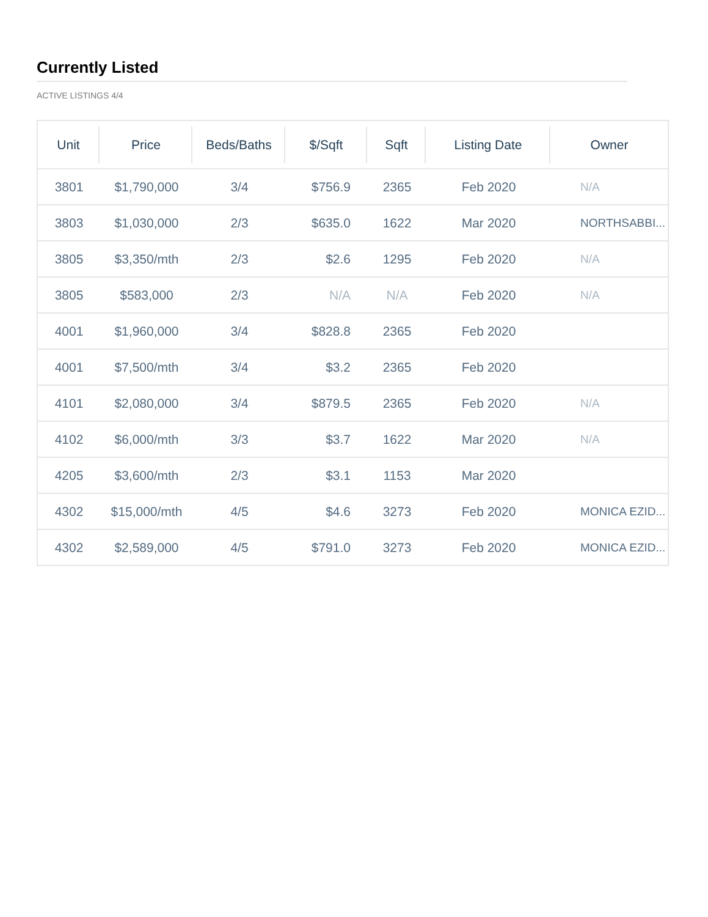Currently Listed
ACTIVE LISTINGS 4/4
| Unit | Price | Beds/Baths | $/Sqft | Sqft | Listing Date | Owner |
| --- | --- | --- | --- | --- | --- | --- |
| 3801 | $1,790,000 | 3/4 | $756.9 | 2365 | Feb 2020 | N/A |
| 3803 | $1,030,000 | 2/3 | $635.0 | 1622 | Mar 2020 | NORTHSABBI... |
| 3805 | $3,350/mth | 2/3 | $2.6 | 1295 | Feb 2020 | N/A |
| 3805 | $583,000 | 2/3 | N/A | N/A | Feb 2020 | N/A |
| 4001 | $1,960,000 | 3/4 | $828.8 | 2365 | Feb 2020 | |
| 4001 | $7,500/mth | 3/4 | $3.2 | 2365 | Feb 2020 | |
| 4101 | $2,080,000 | 3/4 | $879.5 | 2365 | Feb 2020 | N/A |
| 4102 | $6,000/mth | 3/3 | $3.7 | 1622 | Mar 2020 | N/A |
| 4205 | $3,600/mth | 2/3 | $3.1 | 1153 | Mar 2020 | |
| 4302 | $15,000/mth | 4/5 | $4.6 | 3273 | Feb 2020 | MONICA EZID... |
| 4302 | $2,589,000 | 4/5 | $791.0 | 3273 | Feb 2020 | MONICA EZID... |